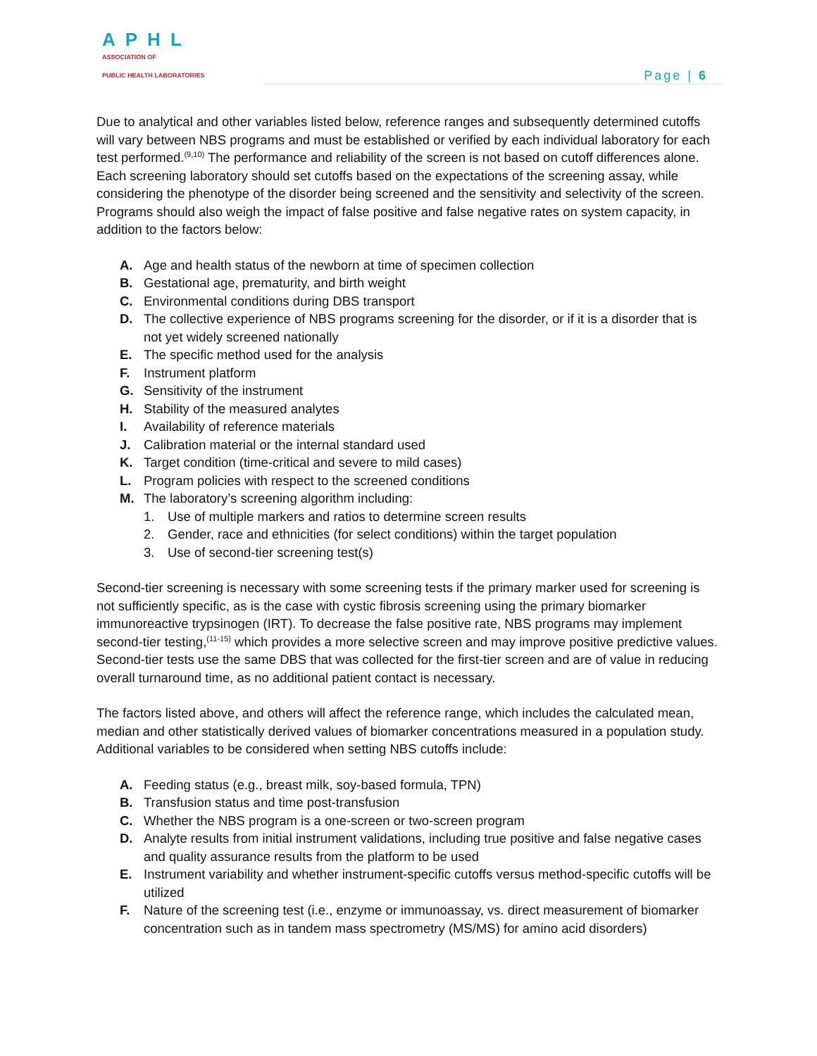APHL
ASSOCIATION OF
PUBLIC HEALTH LABORATORIES
Page | 6
Due to analytical and other variables listed below, reference ranges and subsequently determined cutoffs will vary between NBS programs and must be established or verified by each individual laboratory for each test performed.<sup>(9,10)</sup> The performance and reliability of the screen is not based on cutoff differences alone. Each screening laboratory should set cutoffs based on the expectations of the screening assay, while considering the phenotype of the disorder being screened and the sensitivity and selectivity of the screen. Programs should also weigh the impact of false positive and false negative rates on system capacity, in addition to the factors below:
A. Age and health status of the newborn at time of specimen collection
B. Gestational age, prematurity, and birth weight
C. Environmental conditions during DBS transport
D. The collective experience of NBS programs screening for the disorder, or if it is a disorder that is not yet widely screened nationally
E. The specific method used for the analysis
F. Instrument platform
G. Sensitivity of the instrument
H. Stability of the measured analytes
I. Availability of reference materials
J. Calibration material or the internal standard used
K. Target condition (time-critical and severe to mild cases)
L. Program policies with respect to the screened conditions
M. The laboratory’s screening algorithm including:
1. Use of multiple markers and ratios to determine screen results
2. Gender, race and ethnicities (for select conditions) within the target population
3. Use of second-tier screening test(s)
Second-tier screening is necessary with some screening tests if the primary marker used for screening is not sufficiently specific, as is the case with cystic fibrosis screening using the primary biomarker immunoreactive trypsinogen (IRT). To decrease the false positive rate, NBS programs may implement second-tier testing,<sup>(11-15)</sup> which provides a more selective screen and may improve positive predictive values. Second-tier tests use the same DBS that was collected for the first-tier screen and are of value in reducing overall turnaround time, as no additional patient contact is necessary.
The factors listed above, and others will affect the reference range, which includes the calculated mean, median and other statistically derived values of biomarker concentrations measured in a population study. Additional variables to be considered when setting NBS cutoffs include:
A. Feeding status (e.g., breast milk, soy-based formula, TPN)
B. Transfusion status and time post-transfusion
C. Whether the NBS program is a one-screen or two-screen program
D. Analyte results from initial instrument validations, including true positive and false negative cases and quality assurance results from the platform to be used
E. Instrument variability and whether instrument-specific cutoffs versus method-specific cutoffs will be utilized
F. Nature of the screening test (i.e., enzyme or immunoassay, vs. direct measurement of biomarker concentration such as in tandem mass spectrometry (MS/MS) for amino acid disorders)